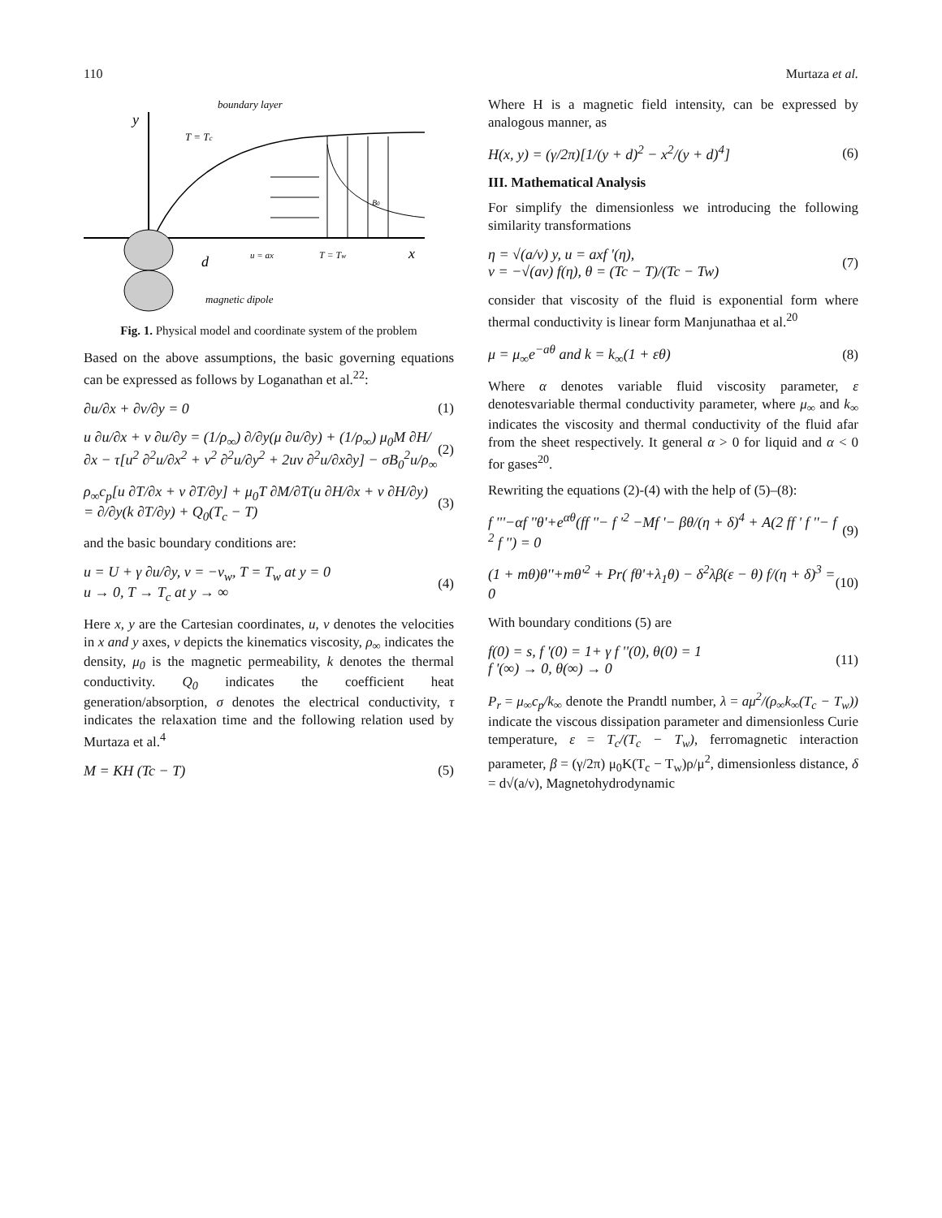110 Murtaza et al.
boundary layer
y
T = Tc
B0
d
u = ax
T = Tw
x
magnetic dipole
Fig. 1. Physical model and coordinate system of the problem
Based on the above assumptions, the basic governing equations can be expressed as follows by Loganathan et al.<sup>22</sup>:
∂u/∂x + ∂v/∂y = 0 (1)
u ∂u/∂x + v ∂u/∂y = (1/ρ<sub>∞</sub>) ∂/∂y(μ ∂u/∂y) + (1/ρ<sub>∞</sub>) μ<sub>0</sub>M ∂H/∂x − τ[u<sup>2</sup> ∂<sup>2</sup>u/∂x<sup>2</sup> + v<sup>2</sup> ∂<sup>2</sup>u/∂y<sup>2</sup> + 2uv ∂<sup>2</sup>u/∂x∂y] − σB<sub>0</sub><sup>2</sup>u/ρ<sub>∞</sub> (2)
ρ<sub>∞</sub>c<sub>p</sub>[u ∂T/∂x + v ∂T/∂y] + μ<sub>0</sub>T ∂M/∂T(u ∂H/∂x + v ∂H/∂y) = ∂/∂y(k ∂T/∂y) + Q<sub>0</sub>(T<sub>c</sub> − T) (3)
and the basic boundary conditions are:
u = U + γ ∂u/∂y, v = −v<sub>w</sub>, T = T<sub>w</sub> at y = 0
u → 0, T → T<sub>c</sub> at y → ∞ (4)
Here x, y are the Cartesian coordinates, u, v denotes the velocities in x and y axes, ν depicts the kinematics viscosity, ρ<sub>∞</sub> indicates the density, μ<sub>0</sub> is the magnetic permeability, k denotes the thermal conductivity. Q<sub>0</sub> indicates the coefficient heat generation/absorption, σ denotes the electrical conductivity, τ indicates the relaxation time and the following relation used by Murtaza et al.<sup>4</sup>
M = KH (Tc − T) (5)
Where H is a magnetic field intensity, can be expressed by analogous manner, as
H(x, y) = (γ/2π)[1/(y + d)<sup>2</sup> − x<sup>2</sup>/(y + d)<sup>4</sup>] (6)
III. Mathematical Analysis
For simplify the dimensionless we introducing the following similarity transformations
η = √(a/ν) y, u = axf '(η),
v = −√(aν) f(η), θ = (Tc − T)/(Tc − Tw) (7)
consider that viscosity of the fluid is exponential form where thermal conductivity is linear form Manjunathaa et al.<sup>20</sup>
μ = μ<sub>∞</sub>e<sup>−aθ</sup> and k = k<sub>∞</sub>(1 + εθ) (8)
Where α denotes variable fluid viscosity parameter, ε denotesvariable thermal conductivity parameter, where μ<sub>∞</sub> and k<sub>∞</sub> indicates the viscosity and thermal conductivity of the fluid afar from the sheet respectively. It general α > 0 for liquid and α < 0 for gases<sup>20</sup>.
Rewriting the equations (2)-(4) with the help of (5)–(8):
f '''−αf ''θ'+e<sup>αθ</sup>(ff ''− f '<sup>2</sup> −Mf '− βθ/(η + δ)<sup>4</sup> + A(2 ff ' f ''− f <sup>2</sup> f '') = 0 (9)
(1 + mθ)θ''+mθ'<sup>2</sup> + Pr( fθ'+λ<sub>1</sub>θ) − δ<sup>2</sup>λβ(ε − θ) f/(η + δ)<sup>3</sup> = 0 (10)
With boundary conditions (5) are
f(0) = s, f '(0) = 1+ γ f ''(0), θ(0) = 1
f '(∞) → 0, θ(∞) → 0 (11)
P<sub>r</sub> = μ<sub>∞</sub>c<sub>p</sub>/k<sub>∞</sub> denote the Prandtl number, λ = aμ<sup>2</sup>/(ρ<sub>∞</sub>k<sub>∞</sub>(T<sub>c</sub> − T<sub>w</sub>)) indicate the viscous dissipation parameter and dimensionless Curie temperature, ε = T<sub>c</sub>/(T<sub>c</sub> − T<sub>w</sub>), ferromagnetic interaction parameter, β = (γ/2π) μ<sub>0</sub>K(T<sub>c</sub> − T<sub>w</sub>)ρ/μ<sup>2</sup>, dimensionless distance, δ = d√(a/ν), Magnetohydrodynamic